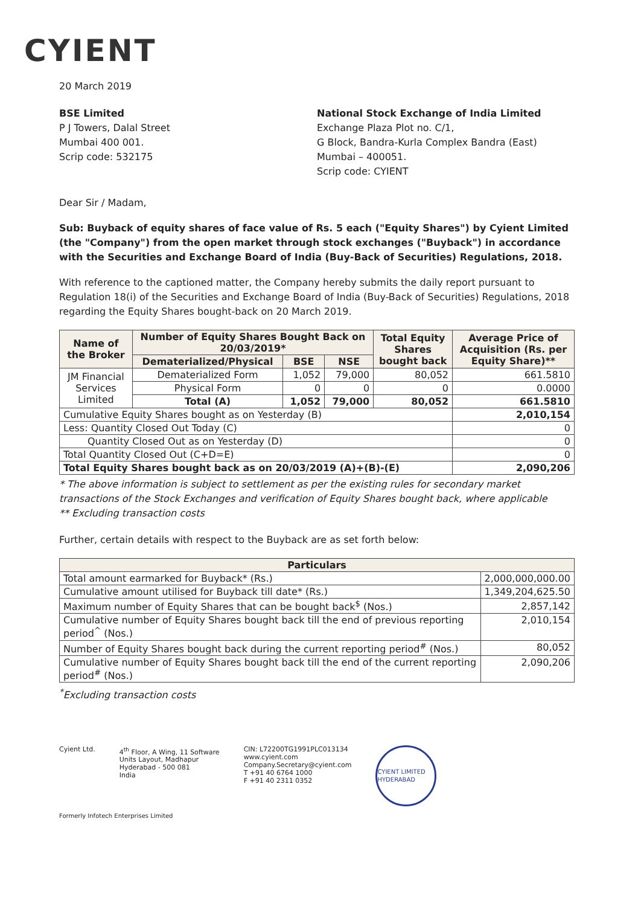CYIENT
20 March 2019
BSE Limited
P J Towers, Dalal Street
Mumbai 400 001.
Scrip code: 532175
National Stock Exchange of India Limited
Exchange Plaza Plot no. C/1,
G Block, Bandra-Kurla Complex Bandra (East)
Mumbai – 400051.
Scrip code: CYIENT
Dear Sir / Madam,
Sub: Buyback of equity shares of face value of Rs. 5 each ("Equity Shares") by Cyient Limited (the "Company") from the open market through stock exchanges ("Buyback") in accordance with the Securities and Exchange Board of India (Buy-Back of Securities) Regulations, 2018.
With reference to the captioned matter, the Company hereby submits the daily report pursuant to Regulation 18(i) of the Securities and Exchange Board of India (Buy-Back of Securities) Regulations, 2018 regarding the Equity Shares bought-back on 20 March 2019.
| Name of the Broker | Number of Equity Shares Bought Back on 20/03/2019* | | | Total Equity Shares bought back | Average Price of Acquisition (Rs. per Equity Share)** |
| --- | --- | --- | --- | --- | --- |
| | Dematerialized/Physical | BSE | NSE | | |
| JM Financial Services Limited | Dematerialized Form | 1,052 | 79,000 | 80,052 | 661.5810 |
| | Physical Form | 0 | 0 | 0 | 0.0000 |
| | Total (A) | 1,052 | 79,000 | 80,052 | 661.5810 |
| Cumulative Equity Shares bought as on Yesterday (B) | | | | | 2,010,154 |
| Less: Quantity Closed Out Today (C) | | | | | 0 |
| Quantity Closed Out as on Yesterday (D) | | | | | 0 |
| Total Quantity Closed Out (C+D=E) | | | | | 0 |
| Total Equity Shares bought back as on 20/03/2019 (A)+(B)-(E) | | | | | 2,090,206 |
* The above information is subject to settlement as per the existing rules for secondary market transactions of the Stock Exchanges and verification of Equity Shares bought back, where applicable
** Excluding transaction costs
Further, certain details with respect to the Buyback are as set forth below:
| Particulars | |
| --- | --- |
| Total amount earmarked for Buyback* (Rs.) | 2,000,000,000.00 |
| Cumulative amount utilised for Buyback till date* (Rs.) | 1,349,204,625.50 |
| Maximum number of Equity Shares that can be bought back<sup>$</sup> (Nos.) | 2,857,142 |
| Cumulative number of Equity Shares bought back till the end of previous reporting period<sup>^</sup> (Nos.) | 2,010,154 |
| Number of Equity Shares bought back during the current reporting period<sup>#</sup> (Nos.) | 80,052 |
| Cumulative number of Equity Shares bought back till the end of the current reporting period<sup>#</sup> (Nos.) | 2,090,206 |
<sup>*</sup> Excluding transaction costs
Cyient Ltd. 4<sup>th</sup> Floor, A Wing, 11 Software
Units Layout, Madhapur
Hyderabad - 500 081
India
CIN: L72200TG1991PLC013134
www.cyient.com
Company.Secretary@cyient.com
T +91 40 6764 1000
F +91 40 2311 0352
CYIENT LIMITED HYDERABAD
Formerly Infotech Enterprises Limited